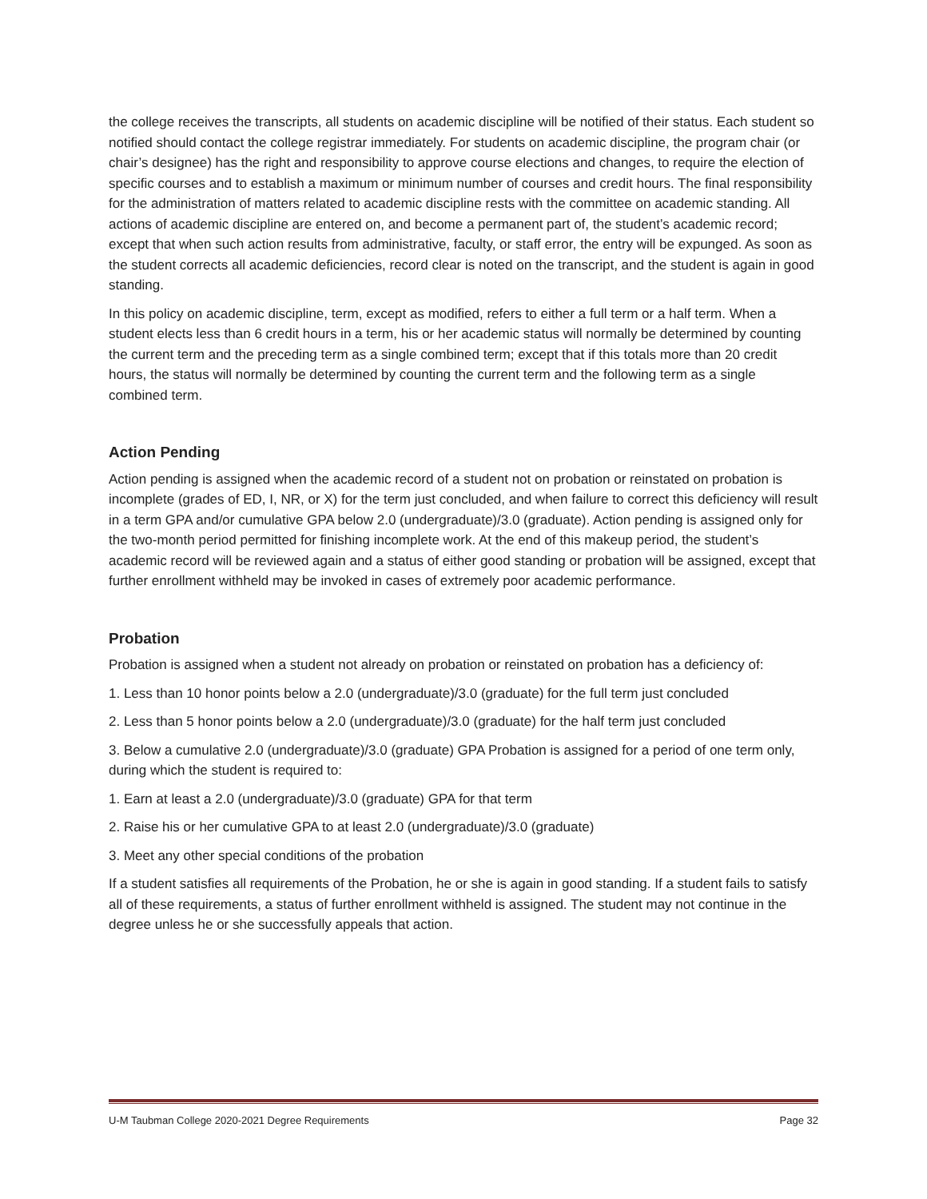the college receives the transcripts, all students on academic discipline will be notified of their status. Each student so notified should contact the college registrar immediately. For students on academic discipline, the program chair (or chair’s designee) has the right and responsibility to approve course elections and changes, to require the election of specific courses and to establish a maximum or minimum number of courses and credit hours. The final responsibility for the administration of matters related to academic discipline rests with the committee on academic standing. All actions of academic discipline are entered on, and become a permanent part of, the student’s academic record; except that when such action results from administrative, faculty, or staff error, the entry will be expunged. As soon as the student corrects all academic deficiencies, record clear is noted on the transcript, and the student is again in good standing.
In this policy on academic discipline, term, except as modified, refers to either a full term or a half term. When a student elects less than 6 credit hours in a term, his or her academic status will normally be determined by counting the current term and the preceding term as a single combined term; except that if this totals more than 20 credit hours, the status will normally be determined by counting the current term and the following term as a single combined term.
Action Pending
Action pending is assigned when the academic record of a student not on probation or reinstated on probation is incomplete (grades of ED, I, NR, or X) for the term just concluded, and when failure to correct this deficiency will result in a term GPA and/or cumulative GPA below 2.0 (undergraduate)/3.0 (graduate). Action pending is assigned only for the two-month period permitted for finishing incomplete work. At the end of this makeup period, the student’s academic record will be reviewed again and a status of either good standing or probation will be assigned, except that further enrollment withheld may be invoked in cases of extremely poor academic performance.
Probation
Probation is assigned when a student not already on probation or reinstated on probation has a deficiency of:
1. Less than 10 honor points below a 2.0 (undergraduate)/3.0 (graduate) for the full term just concluded
2. Less than 5 honor points below a 2.0 (undergraduate)/3.0 (graduate) for the half term just concluded
3. Below a cumulative 2.0 (undergraduate)/3.0 (graduate) GPA Probation is assigned for a period of one term only, during which the student is required to:
1. Earn at least a 2.0 (undergraduate)/3.0 (graduate) GPA for that term
2. Raise his or her cumulative GPA to at least 2.0 (undergraduate)/3.0 (graduate)
3. Meet any other special conditions of the probation
If a student satisfies all requirements of the Probation, he or she is again in good standing. If a student fails to satisfy all of these requirements, a status of further enrollment withheld is assigned. The student may not continue in the degree unless he or she successfully appeals that action.
U-M Taubman College 2020-2021 Degree Requirements Page 32